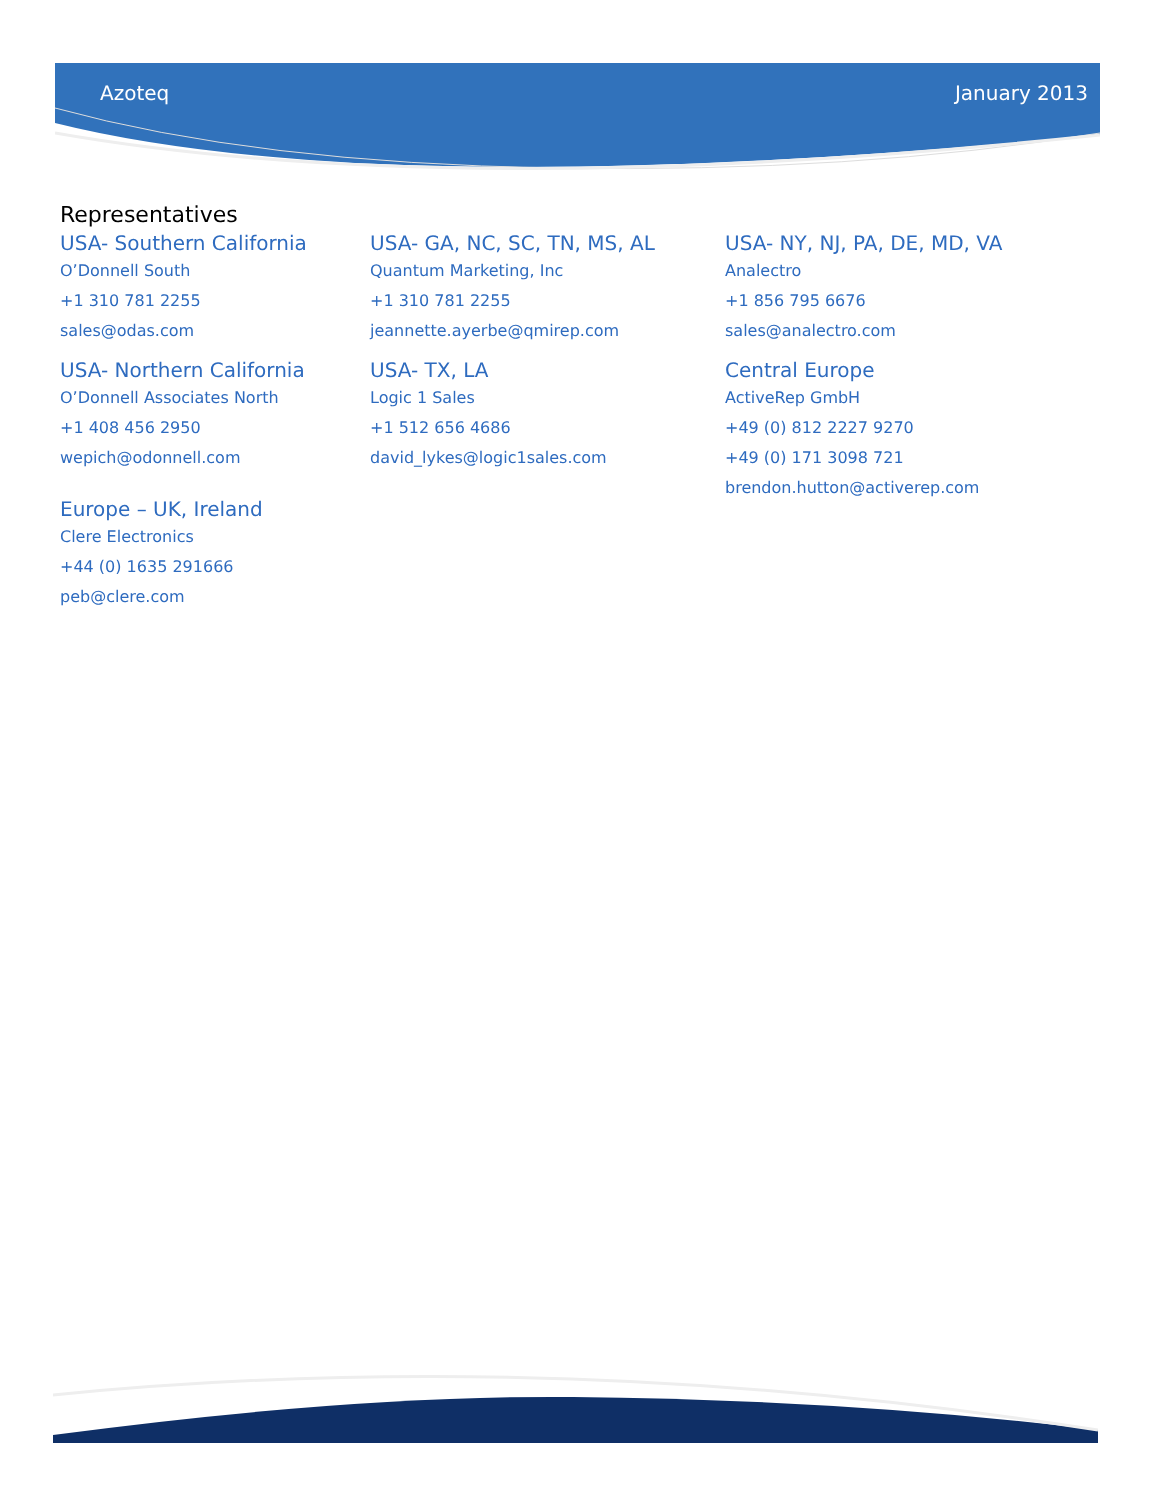Azoteq January 2013
Representatives
USA- Southern California
O’Donnell South
+1 310 781 2255
sales@odas.com
USA- Northern California
O’Donnell Associates North
+1 408 456 2950
wepich@odonnell.com
Europe – UK, Ireland
Clere Electronics
+44 (0) 1635 291666
peb@clere.com
USA- GA, NC, SC, TN, MS, AL
Quantum Marketing, Inc
+1 310 781 2255
jeannette.ayerbe@qmirep.com
USA- TX, LA
Logic 1 Sales
+1 512 656 4686
david_lykes@logic1sales.com
USA- NY, NJ, PA, DE, MD, VA
Analectro
+1 856 795 6676
sales@analectro.com
Central Europe
ActiveRep GmbH
+49 (0) 812 2227 9270
+49 (0) 171 3098 721
brendon.hutton@activerep.com